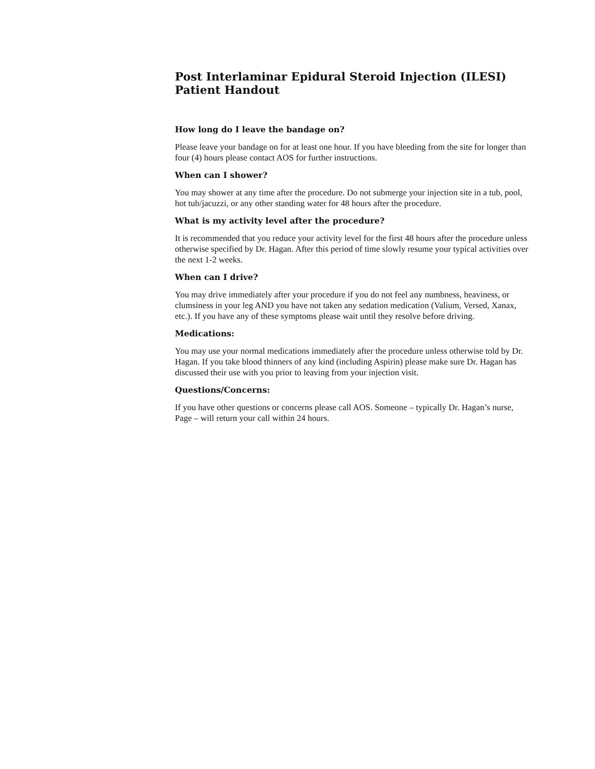Post Interlaminar Epidural Steroid Injection (ILESI)
Patient Handout
How long do I leave the bandage on?
Please leave your bandage on for at least one hour. If you have bleeding from the site for longer than four (4) hours please contact AOS for further instructions.
When can I shower?
You may shower at any time after the procedure. Do not submerge your injection site in a tub, pool, hot tub/jacuzzi, or any other standing water for 48 hours after the procedure.
What is my activity level after the procedure?
It is recommended that you reduce your activity level for the first 48 hours after the procedure unless otherwise specified by Dr. Hagan. After this period of time slowly resume your typical activities over the next 1-2 weeks.
When can I drive?
You may drive immediately after your procedure if you do not feel any numbness, heaviness, or clumsiness in your leg AND you have not taken any sedation medication (Valium, Versed, Xanax, etc.). If you have any of these symptoms please wait until they resolve before driving.
Medications:
You may use your normal medications immediately after the procedure unless otherwise told by Dr. Hagan. If you take blood thinners of any kind (including Aspirin) please make sure Dr. Hagan has discussed their use with you prior to leaving from your injection visit.
Questions/Concerns:
If you have other questions or concerns please call AOS. Someone – typically Dr. Hagan’s nurse, Page – will return your call within 24 hours.